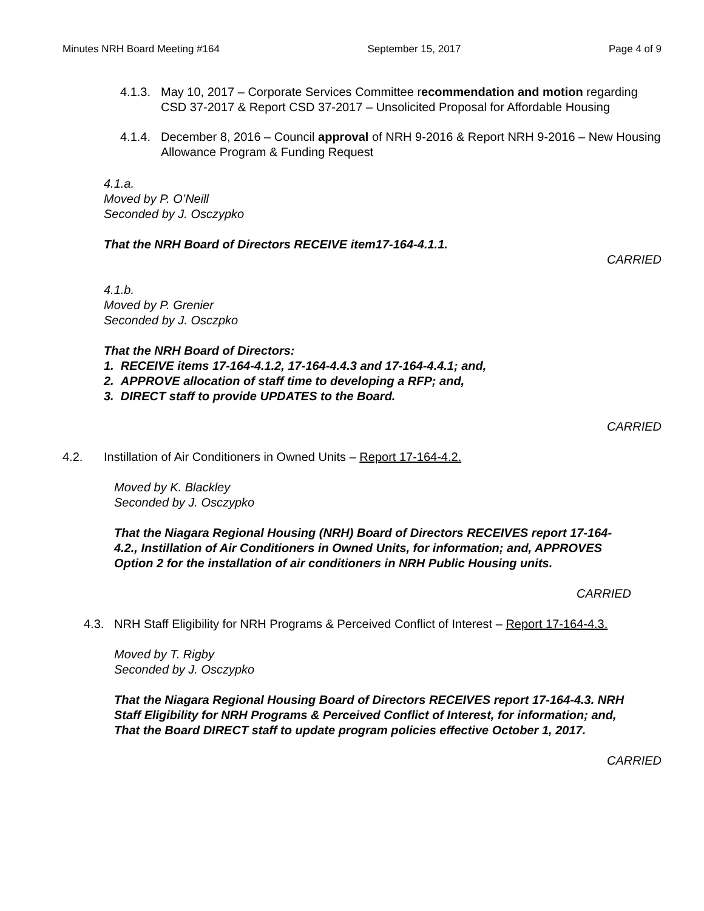Minutes NRH Board Meeting #164 September 15, 2017 Page 4 of 9
4.1.3. May 10, 2017 – Corporate Services Committee recommendation and motion regarding CSD 37-2017 & Report CSD 37-2017 – Unsolicited Proposal for Affordable Housing
4.1.4. December 8, 2016 – Council approval of NRH 9-2016 & Report NRH 9-2016 – New Housing Allowance Program & Funding Request
4.1.a.
Moved by P. O’Neill
Seconded by J. Osczypko
That the NRH Board of Directors RECEIVE item17-164-4.1.1.
CARRIED
4.1.b.
Moved by P. Grenier
Seconded by J. Osczpko
That the NRH Board of Directors:
1. RECEIVE items 17-164-4.1.2, 17-164-4.4.3 and 17-164-4.4.1; and,
2. APPROVE allocation of staff time to developing a RFP; and,
3. DIRECT staff to provide UPDATES to the Board.
CARRIED
4.2. Instillation of Air Conditioners in Owned Units – Report 17-164-4.2.
Moved by K. Blackley
Seconded by J. Osczypko
That the Niagara Regional Housing (NRH) Board of Directors RECEIVES report 17-164-4.2., Instillation of Air Conditioners in Owned Units, for information; and, APPROVES Option 2 for the installation of air conditioners in NRH Public Housing units.
CARRIED
4.3. NRH Staff Eligibility for NRH Programs & Perceived Conflict of Interest – Report 17-164-4.3.
Moved by T. Rigby
Seconded by J. Osczypko
That the Niagara Regional Housing Board of Directors RECEIVES report 17-164-4.3. NRH Staff Eligibility for NRH Programs & Perceived Conflict of Interest, for information; and,
That the Board DIRECT staff to update program policies effective October 1, 2017.
CARRIED